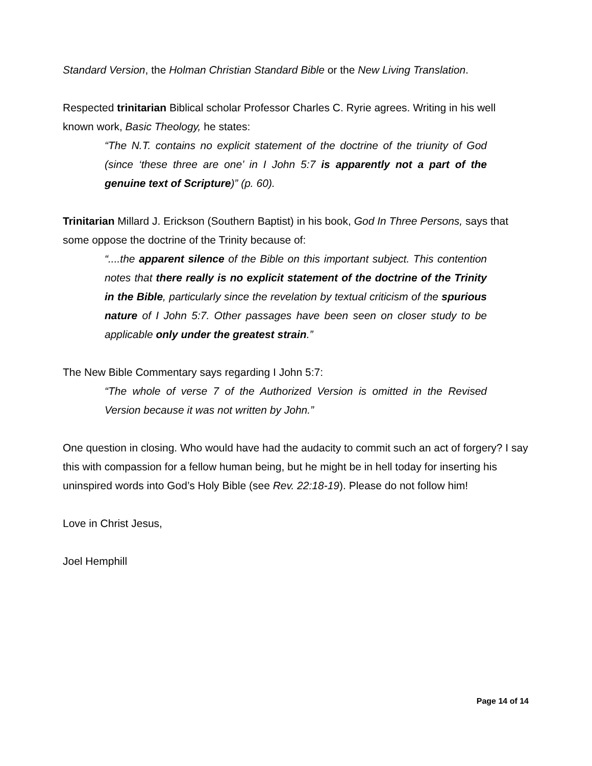Standard Version, the Holman Christian Standard Bible or the New Living Translation.
Respected trinitarian Biblical scholar Professor Charles C. Ryrie agrees. Writing in his well known work, Basic Theology, he states:
“The N.T. contains no explicit statement of the doctrine of the triunity of God (since ‘these three are one’ in I John 5:7 is apparently not a part of the genuine text of Scripture)” (p. 60).
Trinitarian Millard J. Erickson (Southern Baptist) in his book, God In Three Persons, says that some oppose the doctrine of the Trinity because of:
“....the apparent silence of the Bible on this important subject. This contention notes that there really is no explicit statement of the doctrine of the Trinity in the Bible, particularly since the revelation by textual criticism of the spurious nature of I John 5:7. Other passages have been seen on closer study to be applicable only under the greatest strain.”
The New Bible Commentary says regarding I John 5:7:
“The whole of verse 7 of the Authorized Version is omitted in the Revised Version because it was not written by John.”
One question in closing. Who would have had the audacity to commit such an act of forgery? I say this with compassion for a fellow human being, but he might be in hell today for inserting his uninspired words into God’s Holy Bible (see Rev. 22:18-19). Please do not follow him!
Love in Christ Jesus,
Joel Hemphill
Page 14 of 14